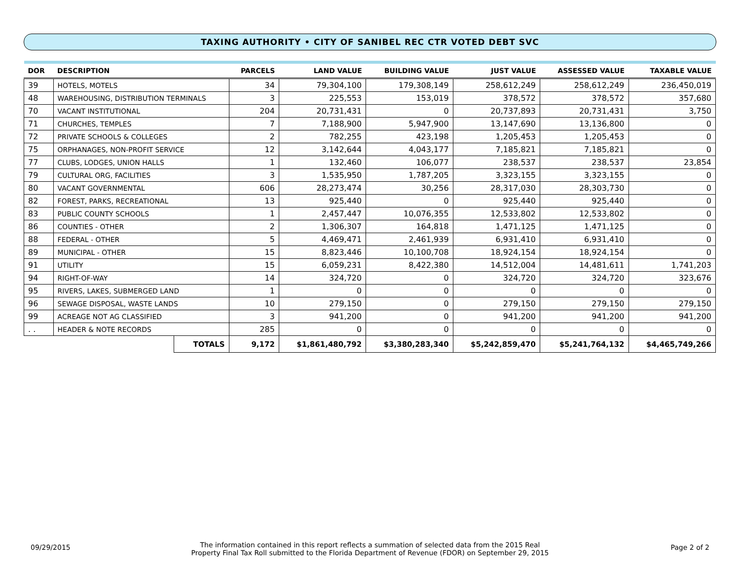TAXING AUTHORITY • CITY OF SANIBEL REC CTR VOTED DEBT SVC
| DOR | DESCRIPTION | | PARCELS | LAND VALUE | BUILDING VALUE | JUST VALUE | ASSESSED VALUE | TAXABLE VALUE |
| --- | --- | --- | --- | --- | --- | --- | --- | --- |
| 39 | HOTELS, MOTELS | | 34 | 79,304,100 | 179,308,149 | 258,612,249 | 258,612,249 | 236,450,019 |
| 48 | WAREHOUSING, DISTRIBUTION TERMINALS | | 3 | 225,553 | 153,019 | 378,572 | 378,572 | 357,680 |
| 70 | VACANT INSTITUTIONAL | | 204 | 20,731,431 | 0 | 20,737,893 | 20,731,431 | 3,750 |
| 71 | CHURCHES, TEMPLES | | 7 | 7,188,900 | 5,947,900 | 13,147,690 | 13,136,800 | 0 |
| 72 | PRIVATE SCHOOLS & COLLEGES | | 2 | 782,255 | 423,198 | 1,205,453 | 1,205,453 | 0 |
| 75 | ORPHANAGES, NON-PROFIT SERVICE | | 12 | 3,142,644 | 4,043,177 | 7,185,821 | 7,185,821 | 0 |
| 77 | CLUBS, LODGES, UNION HALLS | | 1 | 132,460 | 106,077 | 238,537 | 238,537 | 23,854 |
| 79 | CULTURAL ORG, FACILITIES | | 3 | 1,535,950 | 1,787,205 | 3,323,155 | 3,323,155 | 0 |
| 80 | VACANT GOVERNMENTAL | | 606 | 28,273,474 | 30,256 | 28,317,030 | 28,303,730 | 0 |
| 82 | FOREST, PARKS, RECREATIONAL | | 13 | 925,440 | 0 | 925,440 | 925,440 | 0 |
| 83 | PUBLIC COUNTY SCHOOLS | | 1 | 2,457,447 | 10,076,355 | 12,533,802 | 12,533,802 | 0 |
| 86 | COUNTIES - OTHER | | 2 | 1,306,307 | 164,818 | 1,471,125 | 1,471,125 | 0 |
| 88 | FEDERAL - OTHER | | 5 | 4,469,471 | 2,461,939 | 6,931,410 | 6,931,410 | 0 |
| 89 | MUNICIPAL - OTHER | | 15 | 8,823,446 | 10,100,708 | 18,924,154 | 18,924,154 | 0 |
| 91 | UTILITY | | 15 | 6,059,231 | 8,422,380 | 14,512,004 | 14,481,611 | 1,741,203 |
| 94 | RIGHT-OF-WAY | | 14 | 324,720 | 0 | 324,720 | 324,720 | 323,676 |
| 95 | RIVERS, LAKES, SUBMERGED LAND | | 1 | 0 | 0 | 0 | 0 | 0 |
| 96 | SEWAGE DISPOSAL, WASTE LANDS | | 10 | 279,150 | 0 | 279,150 | 279,150 | 279,150 |
| 99 | ACREAGE NOT AG CLASSIFIED | | 3 | 941,200 | 0 | 941,200 | 941,200 | 941,200 |
| . . | HEADER & NOTE RECORDS | | 285 | 0 | 0 | 0 | 0 | 0 |
| | | TOTALS | 9,172 | $1,861,480,792 | $3,380,283,340 | $5,242,859,470 | $5,241,764,132 | $4,465,749,266 |
09/29/2015
The information contained in this report reflects a summation of selected data from the 2015 Real
Property Final Tax Roll submitted to the Florida Department of Revenue (FDOR) on September 29, 2015
Page 2 of 2